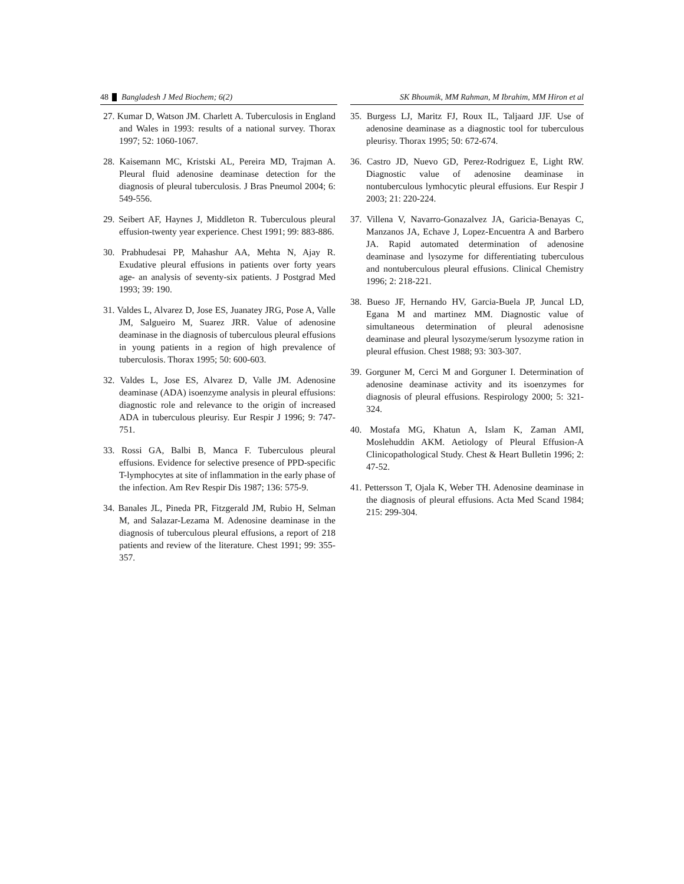48 Bangladesh J Med Biochem; 6(2) SK Bhoumik, MM Rahman, M Ibrahim, MM Hiron et al
27. Kumar D, Watson JM. Charlett A. Tuberculosis in England and Wales in 1993: results of a national survey. Thorax 1997; 52: 1060-1067.
28. Kaisemann MC, Kristski AL, Pereira MD, Trajman A. Pleural fluid adenosine deaminase detection for the diagnosis of pleural tuberculosis. J Bras Pneumol 2004; 6: 549-556.
29. Seibert AF, Haynes J, Middleton R. Tuberculous pleural effusion-twenty year experience. Chest 1991; 99: 883-886.
30. Prabhudesai PP, Mahashur AA, Mehta N, Ajay R. Exudative pleural effusions in patients over forty years age- an analysis of seventy-six patients. J Postgrad Med 1993; 39: 190.
31. Valdes L, Alvarez D, Jose ES, Juanatey JRG, Pose A, Valle JM, Salgueiro M, Suarez JRR. Value of adenosine deaminase in the diagnosis of tuberculous pleural effusions in young patients in a region of high prevalence of tuberculosis. Thorax 1995; 50: 600-603.
32. Valdes L, Jose ES, Alvarez D, Valle JM. Adenosine deaminase (ADA) isoenzyme analysis in pleural effusions: diagnostic role and relevance to the origin of increased ADA in tuberculous pleurisy. Eur Respir J 1996; 9: 747-751.
33. Rossi GA, Balbi B, Manca F. Tuberculous pleural effusions. Evidence for selective presence of PPD-specific T-lymphocytes at site of inflammation in the early phase of the infection. Am Rev Respir Dis 1987; 136: 575-9.
34. Banales JL, Pineda PR, Fitzgerald JM, Rubio H, Selman M, and Salazar-Lezama M. Adenosine deaminase in the diagnosis of tuberculous pleural effusions, a report of 218 patients and review of the literature. Chest 1991; 99: 355-357.
35. Burgess LJ, Maritz FJ, Roux IL, Taljaard JJF. Use of adenosine deaminase as a diagnostic tool for tuberculous pleurisy. Thorax 1995; 50: 672-674.
36. Castro JD, Nuevo GD, Perez-Rodriguez E, Light RW. Diagnostic value of adenosine deaminase in nontuberculous lymhocytic pleural effusions. Eur Respir J 2003; 21: 220-224.
37. Villena V, Navarro-Gonazalvez JA, Garicia-Benayas C, Manzanos JA, Echave J, Lopez-Encuentra A and Barbero JA. Rapid automated determination of adenosine deaminase and lysozyme for differentiating tuberculous and nontuberculous pleural effusions. Clinical Chemistry 1996; 2: 218-221.
38. Bueso JF, Hernando HV, Garcia-Buela JP, Juncal LD, Egana M and martinez MM. Diagnostic value of simultaneous determination of pleural adenosisne deaminase and pleural lysozyme/serum lysozyme ration in pleural effusion. Chest 1988; 93: 303-307.
39. Gorguner M, Cerci M and Gorguner I. Determination of adenosine deaminase activity and its isoenzymes for diagnosis of pleural effusions. Respirology 2000; 5: 321-324.
40. Mostafa MG, Khatun A, Islam K, Zaman AMI, Moslehuddin AKM. Aetiology of Pleural Effusion-A Clinicopathological Study. Chest & Heart Bulletin 1996; 2: 47-52.
41. Pettersson T, Ojala K, Weber TH. Adenosine deaminase in the diagnosis of pleural effusions. Acta Med Scand 1984; 215: 299-304.